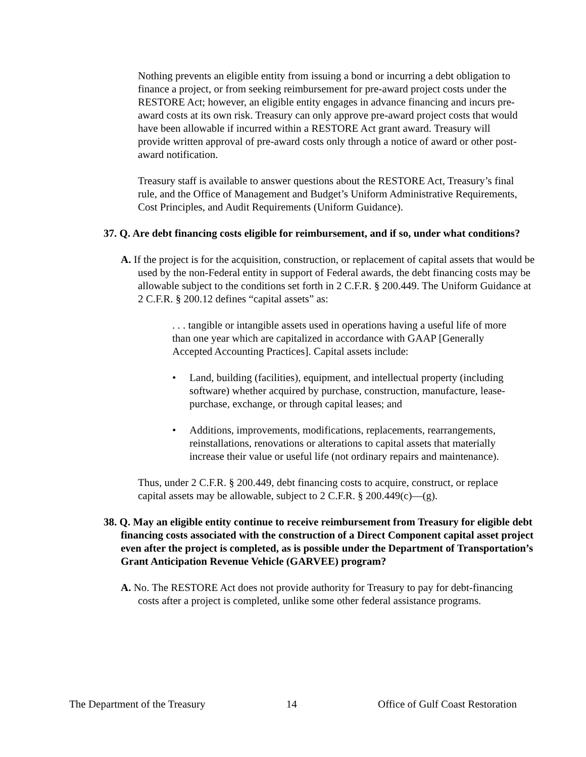Nothing prevents an eligible entity from issuing a bond or incurring a debt obligation to finance a project, or from seeking reimbursement for pre-award project costs under the RESTORE Act; however, an eligible entity engages in advance financing and incurs pre-award costs at its own risk. Treasury can only approve pre-award project costs that would have been allowable if incurred within a RESTORE Act grant award. Treasury will provide written approval of pre-award costs only through a notice of award or other post-award notification.
Treasury staff is available to answer questions about the RESTORE Act, Treasury’s final rule, and the Office of Management and Budget’s Uniform Administrative Requirements, Cost Principles, and Audit Requirements (Uniform Guidance).
37. Q. Are debt financing costs eligible for reimbursement, and if so, under what conditions?
A. If the project is for the acquisition, construction, or replacement of capital assets that would be used by the non-Federal entity in support of Federal awards, the debt financing costs may be allowable subject to the conditions set forth in 2 C.F.R. § 200.449. The Uniform Guidance at 2 C.F.R. § 200.12 defines “capital assets” as:
. . . tangible or intangible assets used in operations having a useful life of more than one year which are capitalized in accordance with GAAP [Generally Accepted Accounting Practices]. Capital assets include:
• Land, building (facilities), equipment, and intellectual property (including software) whether acquired by purchase, construction, manufacture, lease-purchase, exchange, or through capital leases; and
• Additions, improvements, modifications, replacements, rearrangements, reinstallations, renovations or alterations to capital assets that materially increase their value or useful life (not ordinary repairs and maintenance).
Thus, under 2 C.F.R. § 200.449, debt financing costs to acquire, construct, or replace capital assets may be allowable, subject to 2 C.F.R. § 200.449(c)—(g).
38. Q. May an eligible entity continue to receive reimbursement from Treasury for eligible debt financing costs associated with the construction of a Direct Component capital asset project even after the project is completed, as is possible under the Department of Transportation’s Grant Anticipation Revenue Vehicle (GARVEE) program?
A. No. The RESTORE Act does not provide authority for Treasury to pay for debt-financing costs after a project is completed, unlike some other federal assistance programs.
The Department of the Treasury 14 Office of Gulf Coast Restoration